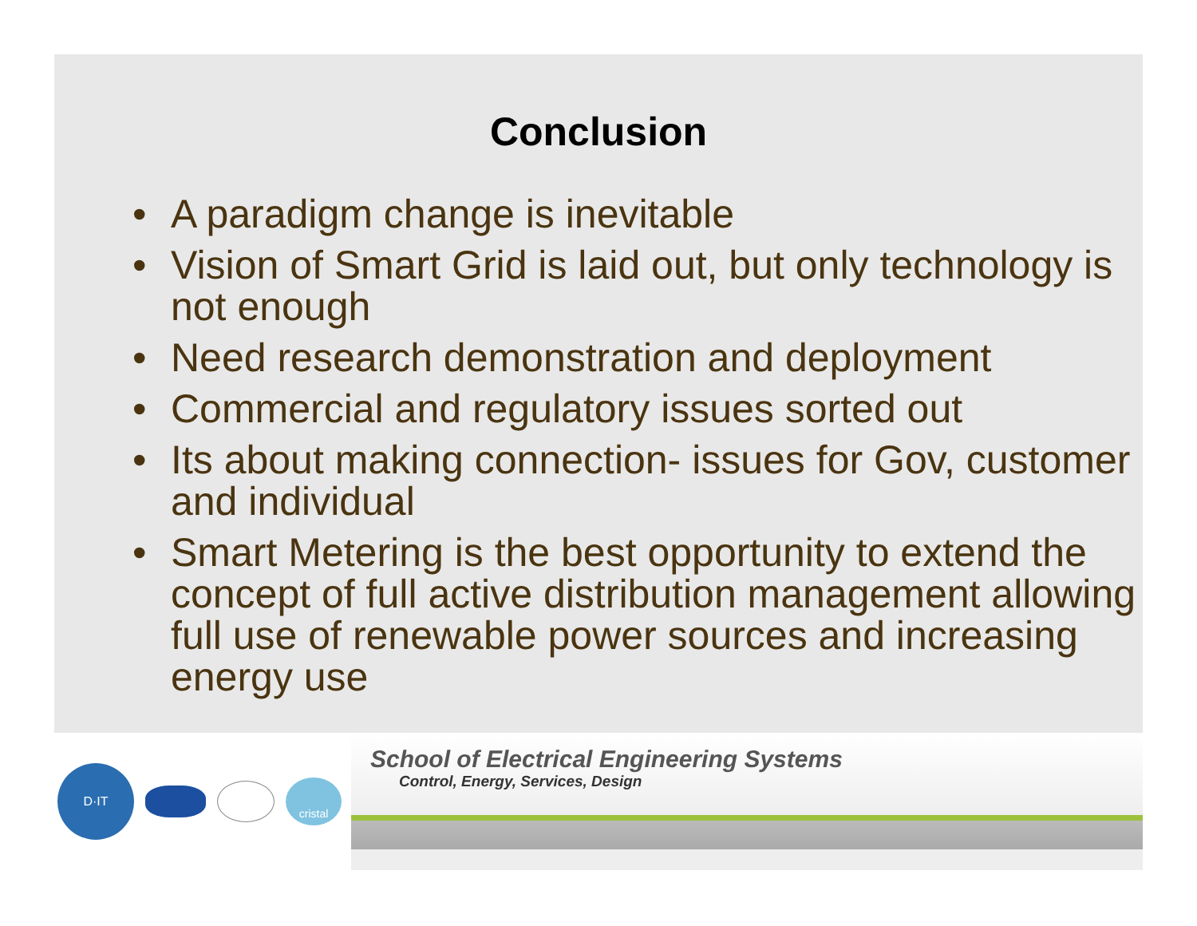Conclusion
• A paradigm change is inevitable
• Vision of Smart Grid is laid out, but only technology is not enough
• Need research demonstration and deployment
• Commercial and regulatory issues sorted out
• Its about making connection- issues for Gov, customer and individual
• Smart Metering is the best opportunity to extend the concept of full active distribution management allowing full use of renewable power sources and increasing energy use
D·IT
cristal
School of Electrical Engineering Systems
Control, Energy, Services, Design